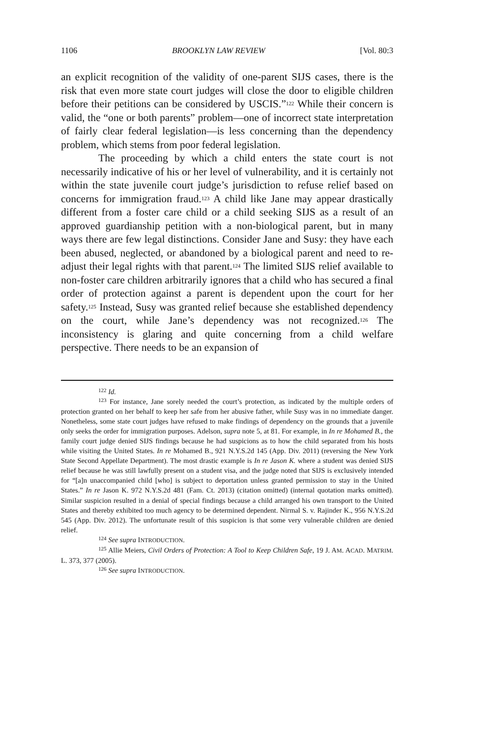1106 BROOKLYN LAW REVIEW [Vol. 80:3
an explicit recognition of the validity of one-parent SIJS cases, there is the risk that even more state court judges will close the door to eligible children before their petitions can be considered by USCIS.”<sup>122</sup> While their concern is valid, the “one or both parents” problem—one of incorrect state interpretation of fairly clear federal legislation—is less concerning than the dependency problem, which stems from poor federal legislation.
The proceeding by which a child enters the state court is not necessarily indicative of his or her level of vulnerability, and it is certainly not within the state juvenile court judge’s jurisdiction to refuse relief based on concerns for immigration fraud.<sup>123</sup> A child like Jane may appear drastically different from a foster care child or a child seeking SIJS as a result of an approved guardianship petition with a non-biological parent, but in many ways there are few legal distinctions. Consider Jane and Susy: they have each been abused, neglected, or abandoned by a biological parent and need to re-adjust their legal rights with that parent.<sup>124</sup> The limited SIJS relief available to non-foster care children arbitrarily ignores that a child who has secured a final order of protection against a parent is dependent upon the court for her safety.<sup>125</sup> Instead, Susy was granted relief because she established dependency on the court, while Jane’s dependency was not recognized.<sup>126</sup> The inconsistency is glaring and quite concerning from a child welfare perspective. There needs to be an expansion of
<sup>122</sup> Id.
<sup>123</sup> For instance, Jane sorely needed the court’s protection, as indicated by the multiple orders of protection granted on her behalf to keep her safe from her abusive father, while Susy was in no immediate danger. Nonetheless, some state court judges have refused to make findings of dependency on the grounds that a juvenile only seeks the order for immigration purposes. Adelson, supra note 5, at 81. For example, in In re Mohamed B., the family court judge denied SIJS findings because he had suspicions as to how the child separated from his hosts while visiting the United States. In re Mohamed B., 921 N.Y.S.2d 145 (App. Div. 2011) (reversing the New York State Second Appellate Department). The most drastic example is In re Jason K. where a student was denied SIJS relief because he was still lawfully present on a student visa, and the judge noted that SIJS is exclusively intended for “[a]n unaccompanied child [who] is subject to deportation unless granted permission to stay in the United States.” In re Jason K. 972 N.Y.S.2d 481 (Fam. Ct. 2013) (citation omitted) (internal quotation marks omitted). Similar suspicion resulted in a denial of special findings because a child arranged his own transport to the United States and thereby exhibited too much agency to be determined dependent. Nirmal S. v. Rajinder K., 956 N.Y.S.2d 545 (App. Div. 2012). The unfortunate result of this suspicion is that some very vulnerable children are denied relief.
<sup>124</sup> See supra INTRODUCTION.
<sup>125</sup> Allie Meiers, Civil Orders of Protection: A Tool to Keep Children Safe, 19 J. AM. ACAD. MATRIM. L. 373, 377 (2005).
<sup>126</sup> See supra INTRODUCTION.